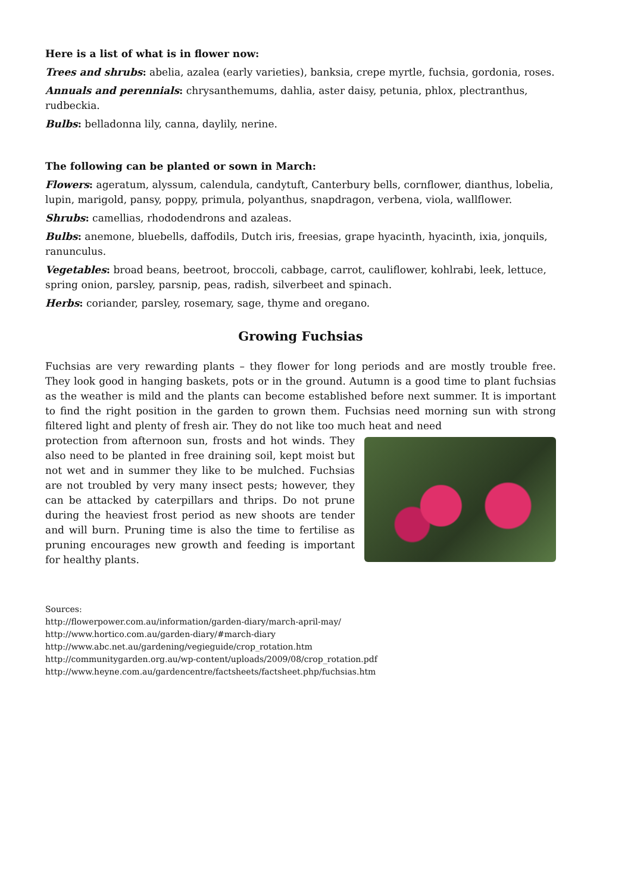Here is a list of what is in flower now:
Trees and shrubs: abelia, azalea (early varieties), banksia, crepe myrtle, fuchsia, gordonia, roses.
Annuals and perennials: chrysanthemums, dahlia, aster daisy, petunia, phlox, plectranthus, rudbeckia.
Bulbs: belladonna lily, canna, daylily, nerine.
The following can be planted or sown in March:
Flowers: ageratum, alyssum, calendula, candytuft, Canterbury bells, cornflower, dianthus, lobelia, lupin, marigold, pansy, poppy, primula, polyanthus, snapdragon, verbena, viola, wallflower.
Shrubs: camellias, rhododendrons and azaleas.
Bulbs: anemone, bluebells, daffodils, Dutch iris, freesias, grape hyacinth, hyacinth, ixia, jonquils, ranunculus.
Vegetables: broad beans, beetroot, broccoli, cabbage, carrot, cauliflower, kohlrabi, leek, lettuce, spring onion, parsley, parsnip, peas, radish, silverbeet and spinach.
Herbs: coriander, parsley, rosemary, sage, thyme and oregano.
Growing Fuchsias
Fuchsias are very rewarding plants – they flower for long periods and are mostly trouble free. They look good in hanging baskets, pots or in the ground. Autumn is a good time to plant fuchsias as the weather is mild and the plants can become established before next summer. It is important to find the right position in the garden to grown them. Fuchsias need morning sun with strong filtered light and plenty of fresh air. They do not like too much heat and need
protection from afternoon sun, frosts and hot winds. They also need to be planted in free draining soil, kept moist but not wet and in summer they like to be mulched. Fuchsias are not troubled by very many insect pests; however, they can be attacked by caterpillars and thrips. Do not prune during the heaviest frost period as new shoots are tender and will burn. Pruning time is also the time to fertilise as pruning encourages new growth and feeding is important for healthy plants.
Sources:
http://flowerpower.com.au/information/garden-diary/march-april-may/
http://www.hortico.com.au/garden-diary/#march-diary
http://www.abc.net.au/gardening/vegieguide/crop_rotation.htm
http://communitygarden.org.au/wp-content/uploads/2009/08/crop_rotation.pdf
http://www.heyne.com.au/gardencentre/factsheets/factsheet.php/fuchsias.htm